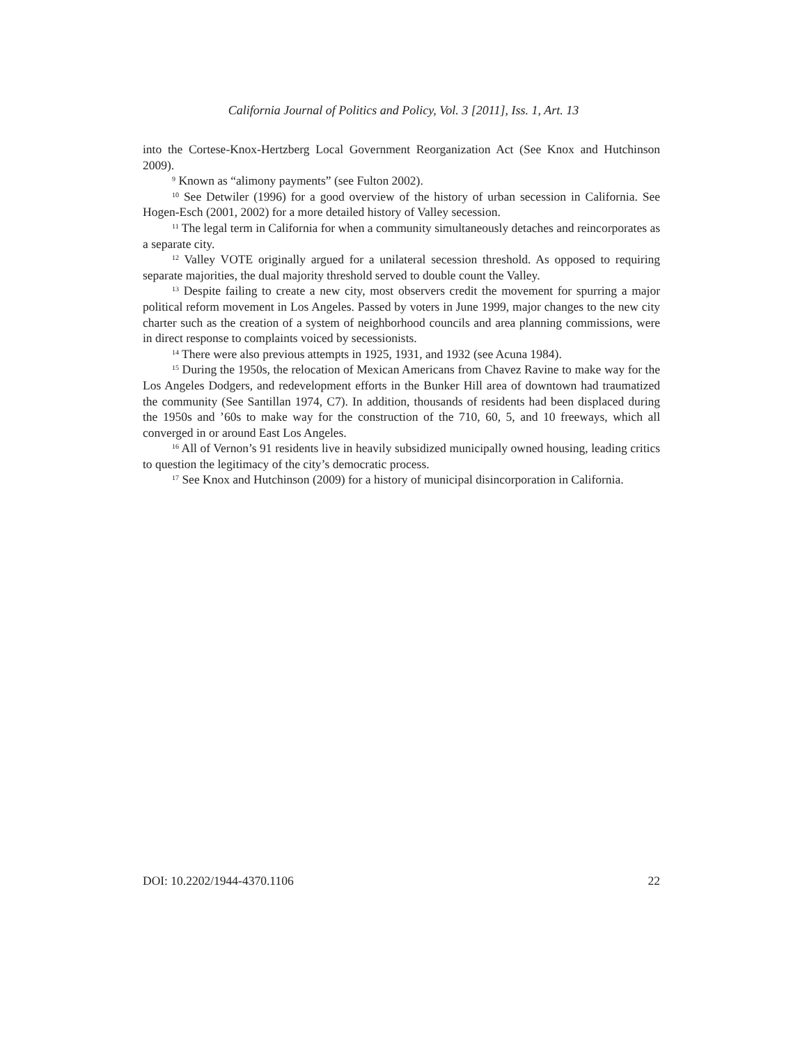California Journal of Politics and Policy, Vol. 3 [2011], Iss. 1, Art. 13
into the Cortese-Knox-Hertzberg Local Government Reorganization Act (See Knox and Hutchinson 2009).
<sup>9</sup> Known as “alimony payments” (see Fulton 2002).
<sup>10</sup> See Detwiler (1996) for a good overview of the history of urban secession in California. See Hogen-Esch (2001, 2002) for a more detailed history of Valley secession.
<sup>11</sup> The legal term in California for when a community simultaneously detaches and reincorporates as a separate city.
<sup>12</sup> Valley VOTE originally argued for a unilateral secession threshold. As opposed to requiring separate majorities, the dual majority threshold served to double count the Valley.
<sup>13</sup> Despite failing to create a new city, most observers credit the movement for spurring a major political reform movement in Los Angeles. Passed by voters in June 1999, major changes to the new city charter such as the creation of a system of neighborhood councils and area planning commissions, were in direct response to complaints voiced by secessionists.
<sup>14</sup> There were also previous attempts in 1925, 1931, and 1932 (see Acuna 1984).
<sup>15</sup> During the 1950s, the relocation of Mexican Americans from Chavez Ravine to make way for the Los Angeles Dodgers, and redevelopment efforts in the Bunker Hill area of downtown had traumatized the community (See Santillan 1974, C7). In addition, thousands of residents had been displaced during the 1950s and ’60s to make way for the construction of the 710, 60, 5, and 10 freeways, which all converged in or around East Los Angeles.
<sup>16</sup> All of Vernon’s 91 residents live in heavily subsidized municipally owned housing, leading critics to question the legitimacy of the city’s democratic process.
<sup>17</sup> See Knox and Hutchinson (2009) for a history of municipal disincorporation in California.
DOI: 10.2202/1944-4370.1106 22